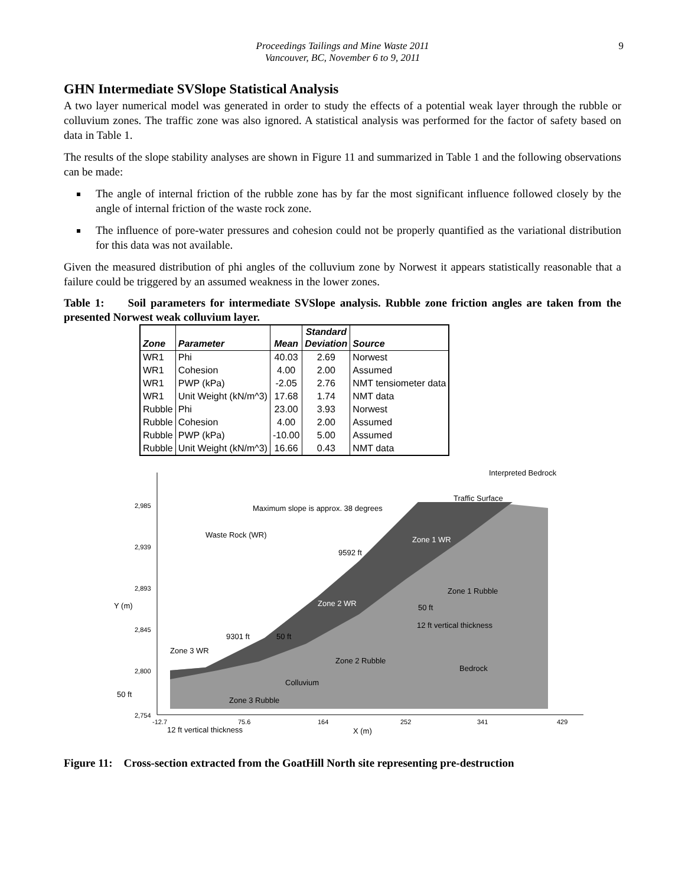Proceedings Tailings and Mine Waste 2011
Vancouver, BC, November 6 to 9, 2011
9
GHN Intermediate SVSlope Statistical Analysis
A two layer numerical model was generated in order to study the effects of a potential weak layer through the rubble or colluvium zones. The traffic zone was also ignored. A statistical analysis was performed for the factor of safety based on data in Table 1.
The results of the slope stability analyses are shown in Figure 11 and summarized in Table 1 and the following observations can be made:
The angle of internal friction of the rubble zone has by far the most significant influence followed closely by the angle of internal friction of the waste rock zone.
The influence of pore-water pressures and cohesion could not be properly quantified as the variational distribution for this data was not available.
Given the measured distribution of phi angles of the colluvium zone by Norwest it appears statistically reasonable that a failure could be triggered by an assumed weakness in the lower zones.
Table 1: Soil parameters for intermediate SVSlope analysis. Rubble zone friction angles are taken from the presented Norwest weak colluvium layer.
| Zone | Parameter | Mean | Standard Deviation | Source |
| --- | --- | --- | --- | --- |
| WR1 | Phi | 40.03 | 2.69 | Norwest |
| WR1 | Cohesion | 4.00 | 2.00 | Assumed |
| WR1 | PWP (kPa) | -2.05 | 2.76 | NMT tensiometer data |
| WR1 | Unit Weight (kN/m^3) | 17.68 | 1.74 | NMT data |
| Rubble | Phi | 23.00 | 3.93 | Norwest |
| Rubble | Cohesion | 4.00 | 2.00 | Assumed |
| Rubble | PWP (kPa) | -10.00 | 5.00 | Assumed |
| Rubble | Unit Weight (kN/m^3) | 16.66 | 0.43 | NMT data |
Maximum slope is approx. 38 degrees
Waste Rock (WR)
Interpreted Bedrock
Traffic Surface
Zone 1 WR
9592 ft
Zone 1 Rubble
Zone 2 WR
50 ft
12 ft vertical thickness
9301 ft
50 ft
Zone 3 WR
Zone 2 Rubble
Bedrock
Colluvium
Zone 3 Rubble
50 ft
2,985
2,939
2,893
2,845
2,800
2,754
Y (m)
-12.7
75.6
164
252
341
429
12 ft vertical thickness
X (m)
Figure 11: Cross-section extracted from the GoatHill North site representing pre-destruction